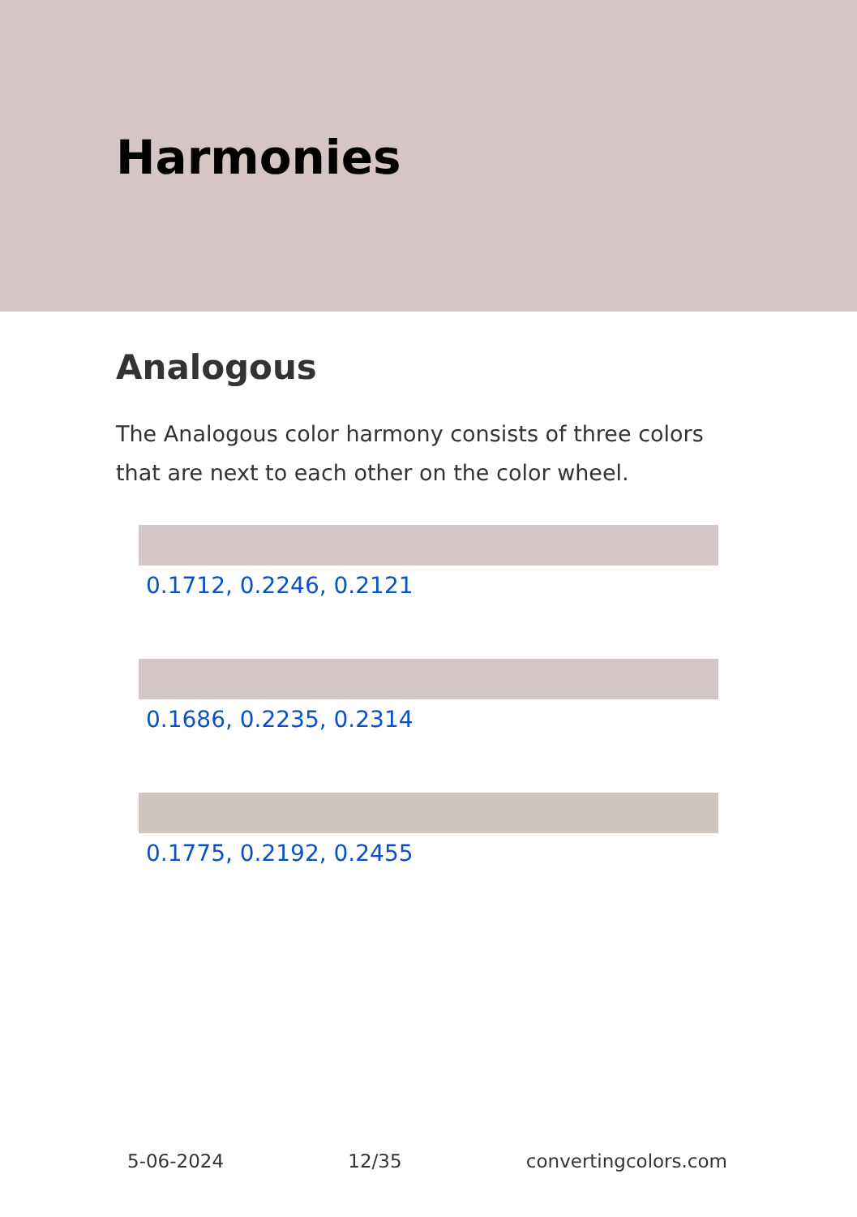Harmonies
Analogous
The Analogous color harmony consists of three colors that are next to each other on the color wheel.
0.1712, 0.2246, 0.2121
0.1686, 0.2235, 0.2314
0.1775, 0.2192, 0.2455
5-06-2024 12/35 convertingcolors.com